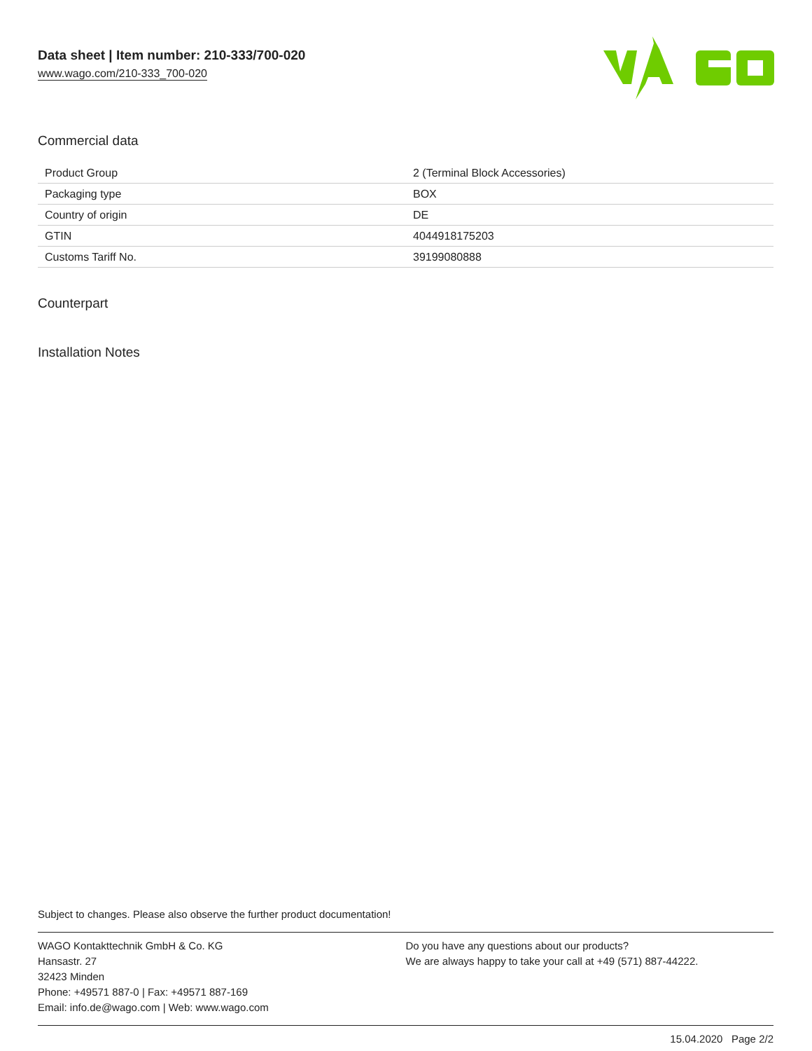Data sheet | Item number: 210-333/700-020
www.wago.com/210-333_700-020
Commercial data
| Product Group | 2 (Terminal Block Accessories) |
| Packaging type | BOX |
| Country of origin | DE |
| GTIN | 4044918175203 |
| Customs Tariff No. | 39199080888 |
Counterpart
Installation Notes
Subject to changes. Please also observe the further product documentation!
WAGO Kontakttechnik GmbH & Co. KG
Hansastr. 27
32423 Minden
Phone: +49571 887-0 | Fax: +49571 887-169
Email: info.de@wago.com | Web: www.wago.com
Do you have any questions about our products?
We are always happy to take your call at +49 (571) 887-44222.
15.04.2020 Page 2/2